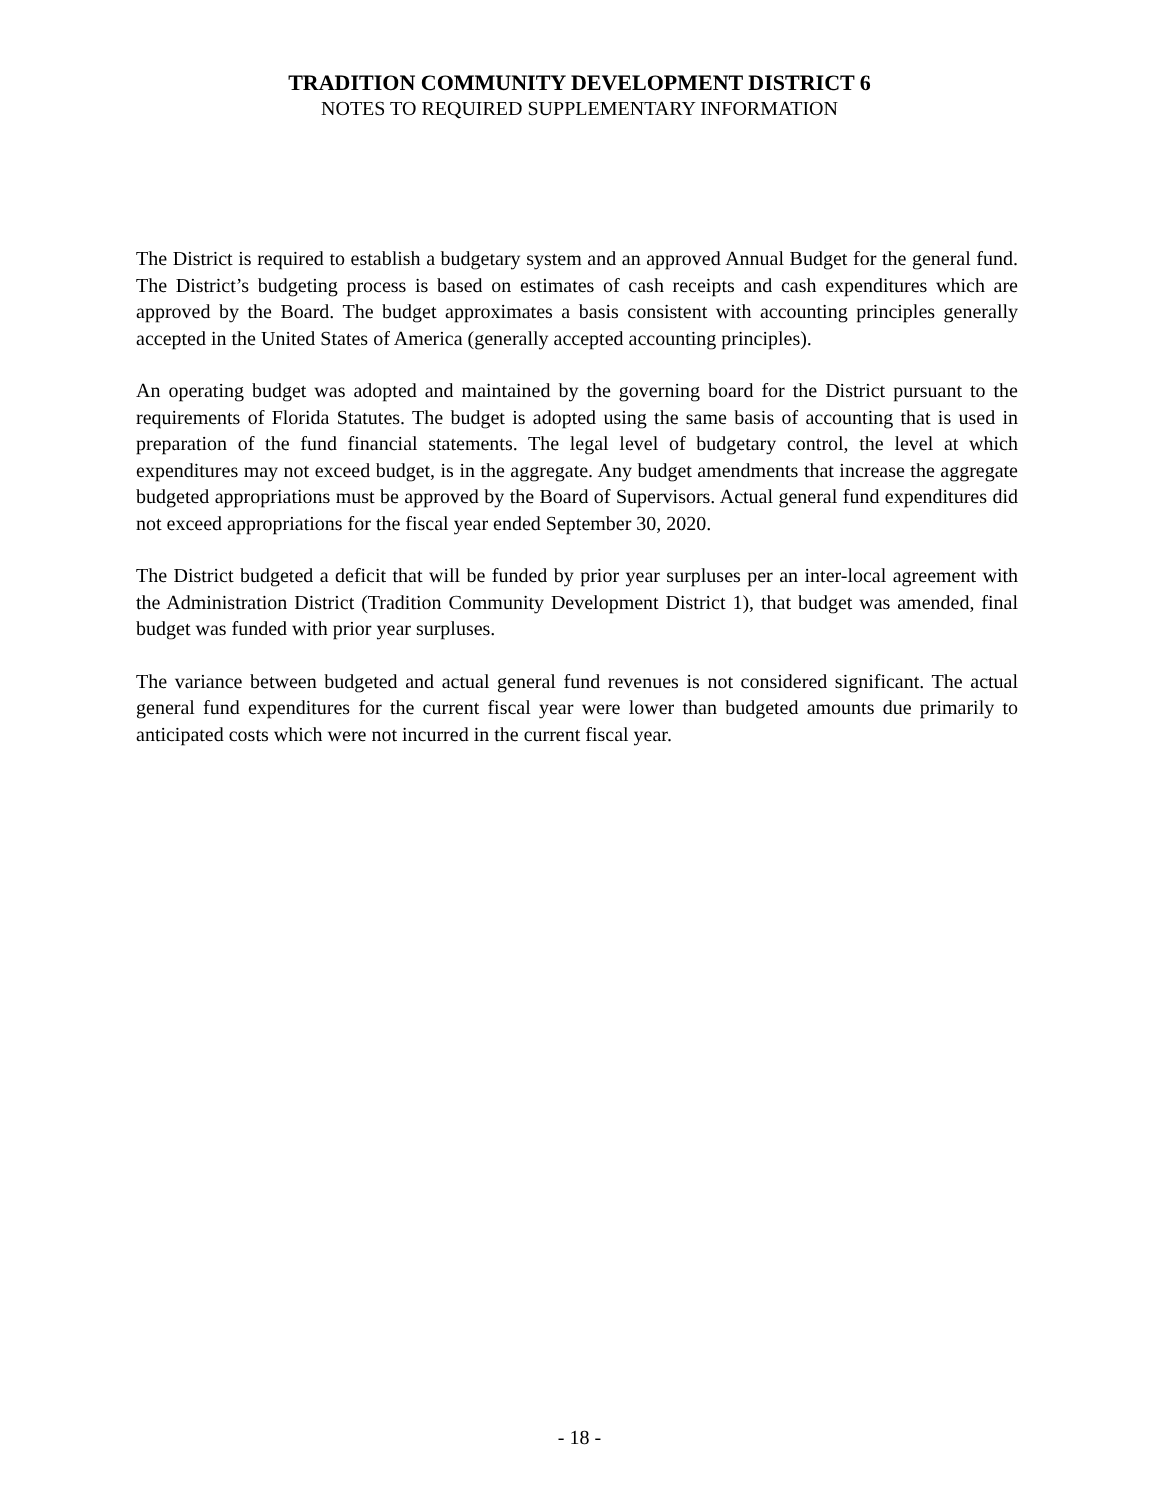TRADITION COMMUNITY DEVELOPMENT DISTRICT 6
NOTES TO REQUIRED SUPPLEMENTARY INFORMATION
The District is required to establish a budgetary system and an approved Annual Budget for the general fund. The District’s budgeting process is based on estimates of cash receipts and cash expenditures which are approved by the Board. The budget approximates a basis consistent with accounting principles generally accepted in the United States of America (generally accepted accounting principles).
An operating budget was adopted and maintained by the governing board for the District pursuant to the requirements of Florida Statutes. The budget is adopted using the same basis of accounting that is used in preparation of the fund financial statements. The legal level of budgetary control, the level at which expenditures may not exceed budget, is in the aggregate. Any budget amendments that increase the aggregate budgeted appropriations must be approved by the Board of Supervisors. Actual general fund expenditures did not exceed appropriations for the fiscal year ended September 30, 2020.
The District budgeted a deficit that will be funded by prior year surpluses per an inter-local agreement with the Administration District (Tradition Community Development District 1), that budget was amended, final budget was funded with prior year surpluses.
The variance between budgeted and actual general fund revenues is not considered significant. The actual general fund expenditures for the current fiscal year were lower than budgeted amounts due primarily to anticipated costs which were not incurred in the current fiscal year.
- 18 -